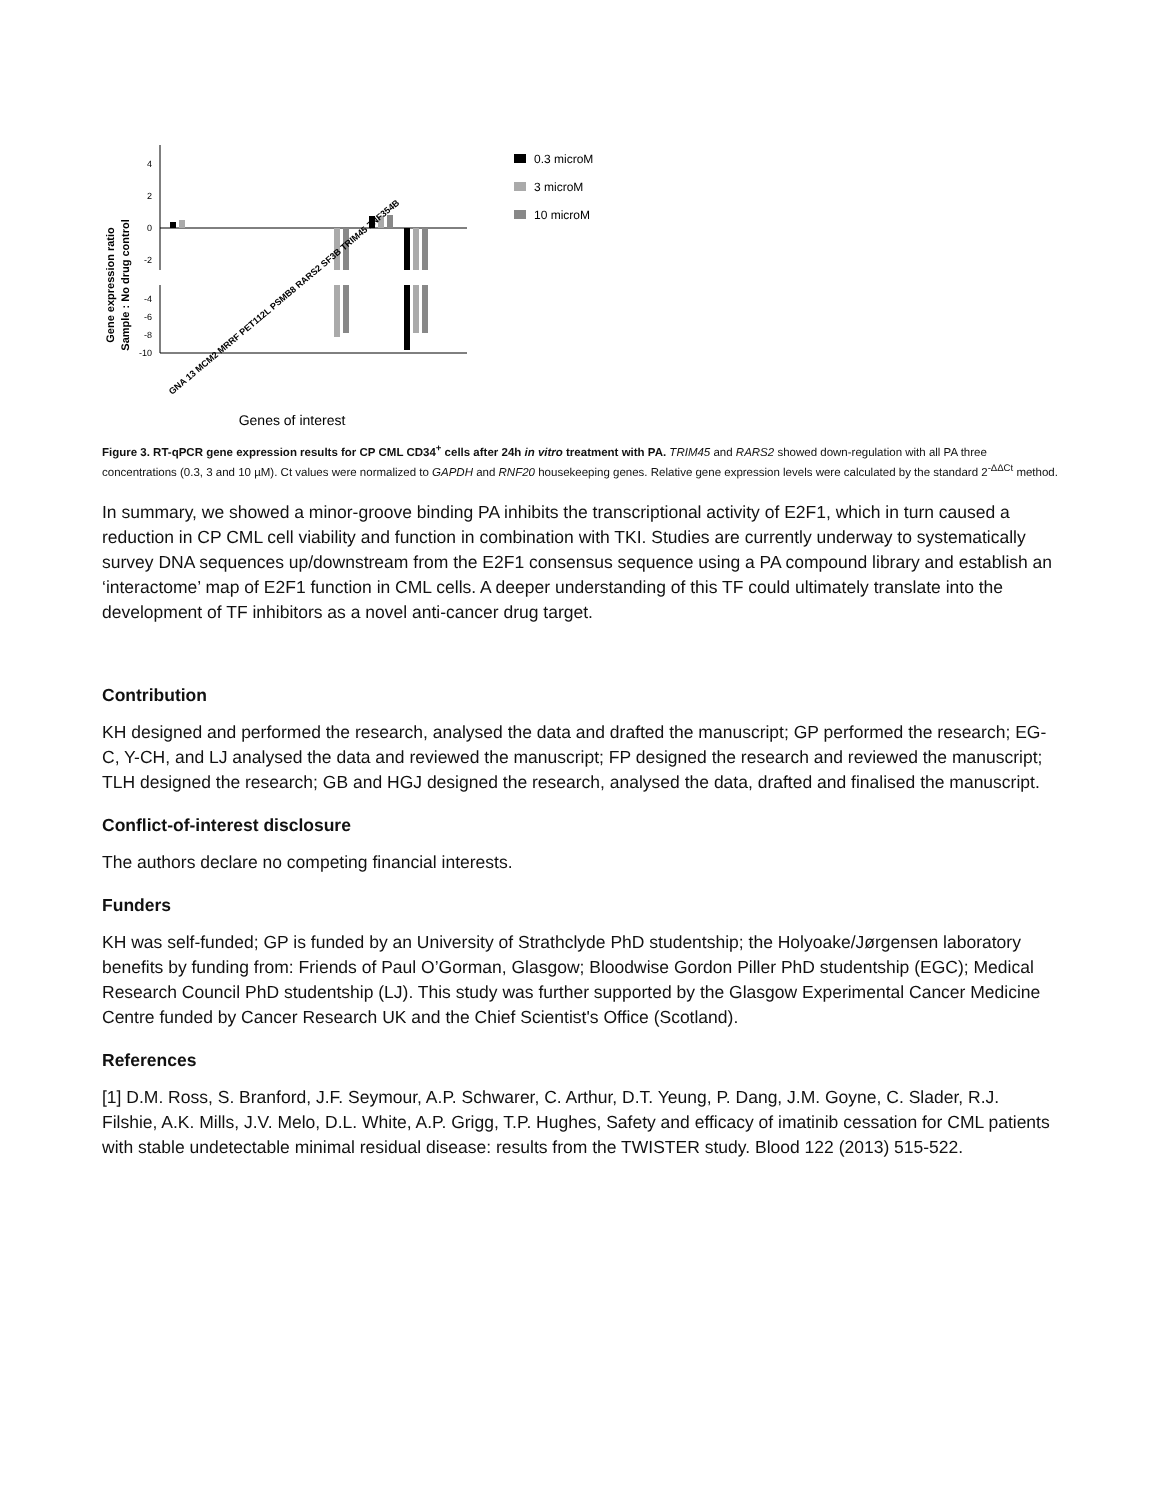Gene expression ratio
Sample : No drug control
4
2
0
-2
-4
-6
-8
-10
Genes of interest
GNA 13 MCM2 MRRF PET112L PSMB8 RARS2 SF3B TRIM45 ZNF354B
0.3 microM
3 microM
10 microM
Figure 3. RT-qPCR gene expression results for CP CML CD34<sup>+</sup> cells after 24h in vitro treatment with PA. TRIM45 and RARS2 showed down-regulation with all PA three concentrations (0.3, 3 and 10 µM). Ct values were normalized to GAPDH and RNF20 housekeeping genes. Relative gene expression levels were calculated by the standard 2<sup>-ΔΔCt</sup> method.
In summary, we showed a minor-groove binding PA inhibits the transcriptional activity of E2F1, which in turn caused a reduction in CP CML cell viability and function in combination with TKI. Studies are currently underway to systematically survey DNA sequences up/downstream from the E2F1 consensus sequence using a PA compound library and establish an ‘interactome’ map of E2F1 function in CML cells. A deeper understanding of this TF could ultimately translate into the development of TF inhibitors as a novel anti-cancer drug target.
Contribution
KH designed and performed the research, analysed the data and drafted the manuscript; GP performed the research; EG-C, Y-CH, and LJ analysed the data and reviewed the manuscript; FP designed the research and reviewed the manuscript; TLH designed the research; GB and HGJ designed the research, analysed the data, drafted and finalised the manuscript.
Conflict-of-interest disclosure
The authors declare no competing financial interests.
Funders
KH was self-funded; GP is funded by an University of Strathclyde PhD studentship; the Holyoake/Jørgensen laboratory benefits by funding from: Friends of Paul O’Gorman, Glasgow; Bloodwise Gordon Piller PhD studentship (EGC); Medical Research Council PhD studentship (LJ). This study was further supported by the Glasgow Experimental Cancer Medicine Centre funded by Cancer Research UK and the Chief Scientist's Office (Scotland).
References
[1] D.M. Ross, S. Branford, J.F. Seymour, A.P. Schwarer, C. Arthur, D.T. Yeung, P. Dang, J.M. Goyne, C. Slader, R.J. Filshie, A.K. Mills, J.V. Melo, D.L. White, A.P. Grigg, T.P. Hughes, Safety and efficacy of imatinib cessation for CML patients with stable undetectable minimal residual disease: results from the TWISTER study. Blood 122 (2013) 515-522.